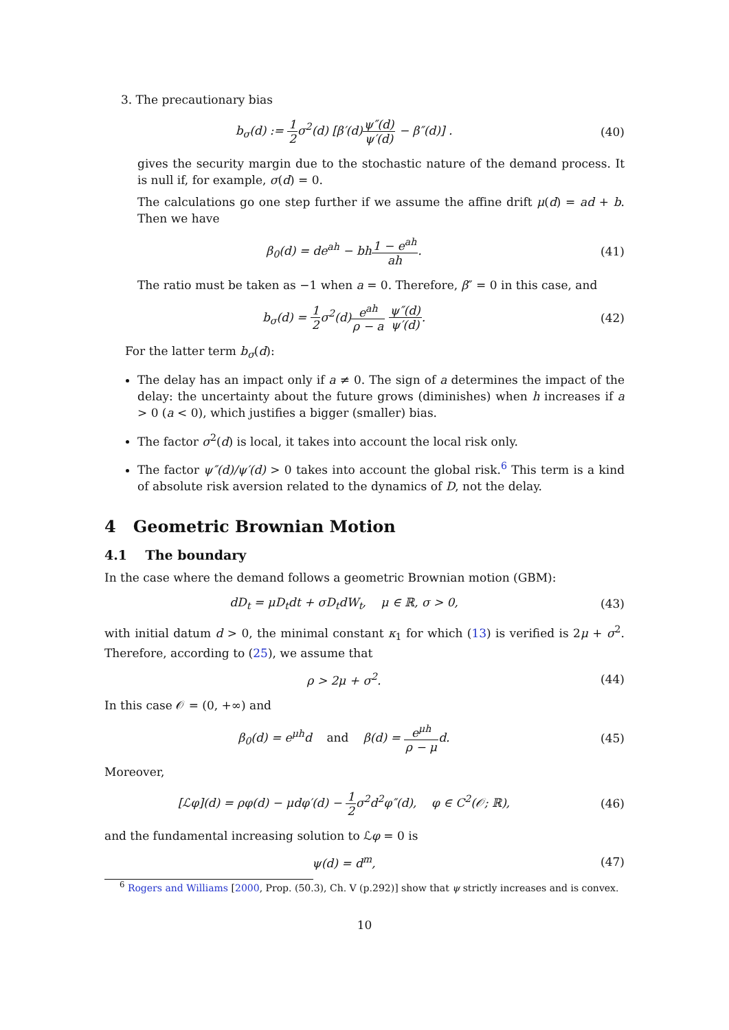3. The precautionary bias
b<sub>σ</sub>(d) := 1 2σ<sup>2</sup>(d) [β′(d)ψ″(d) ψ′(d) − β″(d)] .
(40)
gives the security margin due to the stochastic nature of the demand process. It is null if, for example, σ(d) = 0.
The calculations go one step further if we assume the affine drift μ(d) = ad + b. Then we have
β<sub>0</sub>(d) = de<sup>ah</sup> − bh1 − e<sup>ah</sup> ah. (41)
The ratio must be taken as −1 when a = 0. Therefore, β″ = 0 in this case, and
b<sub>σ</sub>(d) = 1 2σ<sup>2</sup>(d)e<sup>ah</sup> ρ − a ψ″(d) ψ′(d).
(42)
For the latter term b<sub>σ</sub>(d):
The delay has an impact only if a ≠ 0. The sign of a determines the impact of the delay: the uncertainty about the future grows (diminishes) when h increases if a > 0 (a < 0), which justifies a bigger (smaller) bias.
The factor σ<sup>2</sup>(d) is local, it takes into account the local risk only.
The factor ψ″(d)/ψ′(d) > 0 takes into account the global risk.<sup>6</sup> This term is a kind of absolute risk aversion related to the dynamics of D, not the delay.
4 Geometric Brownian Motion
4.1 The boundary
In the case where the demand follows a geometric Brownian motion (GBM):
dD<sub>t</sub> = μD<sub>t</sub>dt + σD<sub>t</sub>dW<sub>t</sub>, μ ∈ ℝ, σ > 0,
(43)
with initial datum d > 0, the minimal constant κ<sub>1</sub> for which (13) is verified is 2μ + σ<sup>2</sup>. Therefore, according to (25), we assume that
ρ > 2μ + σ<sup>2</sup>. (44)
In this case 𝒪 = (0, +∞) and
β<sub>0</sub>(d) = e<sup>μh</sup>d and β(d) = e<sup>μh</sup> ρ − μd.
(45)
Moreover,
[ℒφ](d) = ρφ(d) − μdφ′(d) − 1 2σ<sup>2</sup>d<sup>2</sup>φ″(d), φ ∈ C<sup>2</sup>(𝒪; ℝ),
(46)
and the fundamental increasing solution to ℒφ = 0 is
ψ(d) = d<sup>m</sup>, (47)
<sup>6</sup> Rogers and Williams [2000, Prop. (50.3), Ch. V (p.292)] show that ψ strictly increases and is convex.
10